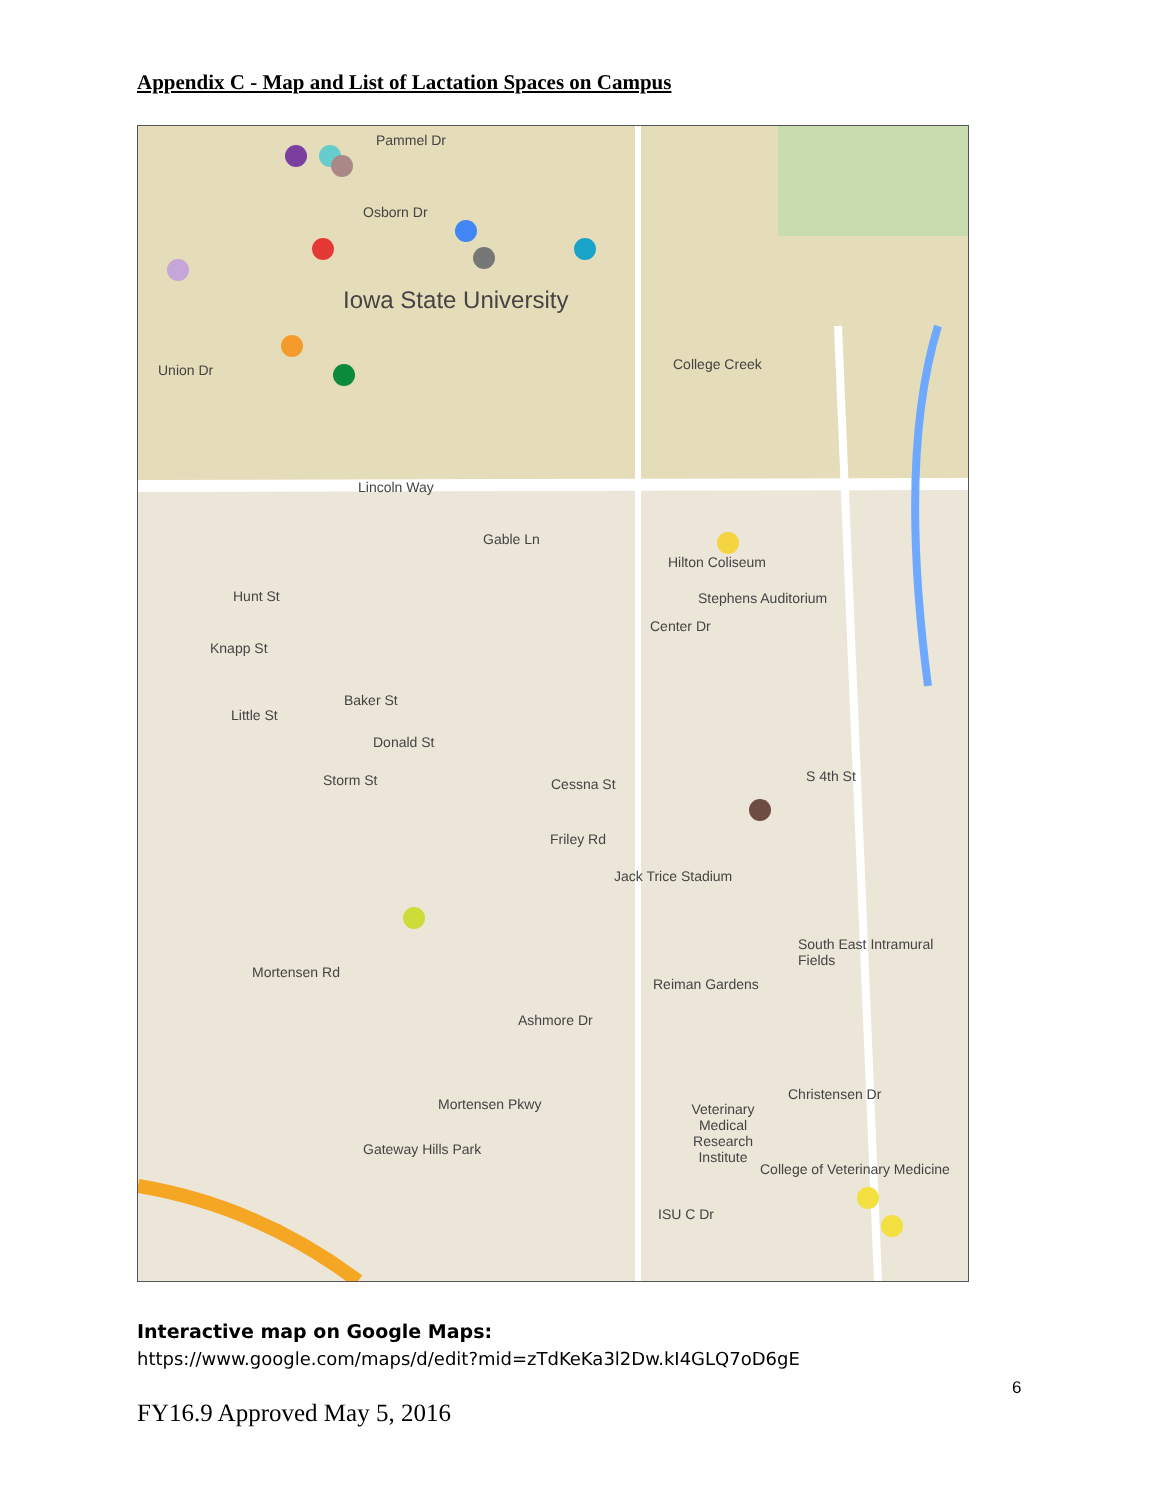Appendix C - Map and List of Lactation Spaces on Campus
Pammel Dr
Osborn Dr
Iowa State University
Union Dr College Creek
Lincoln Way
Gable Ln
Hilton Coliseum
Stephens Auditorium
Center Dr
Hunt St
Knapp St
Baker St
Little St
Donald St
Storm St Cessna St S 4th St
Friley Rd
Jack Trice Stadium
South East Intramural Fields
Mortensen Rd
Reiman Gardens
Ashmore Dr
Mortensen Pkwy
Veterinary Medical Research Institute
Christensen Dr
Gateway Hills Park
College of Veterinary Medicine
ISU C Dr
Interactive map on Google Maps:
https://www.google.com/maps/d/edit?mid=zTdKeKa3l2Dw.kI4GLQ7oD6gE
FY16.9 Approved May 5, 2016
6